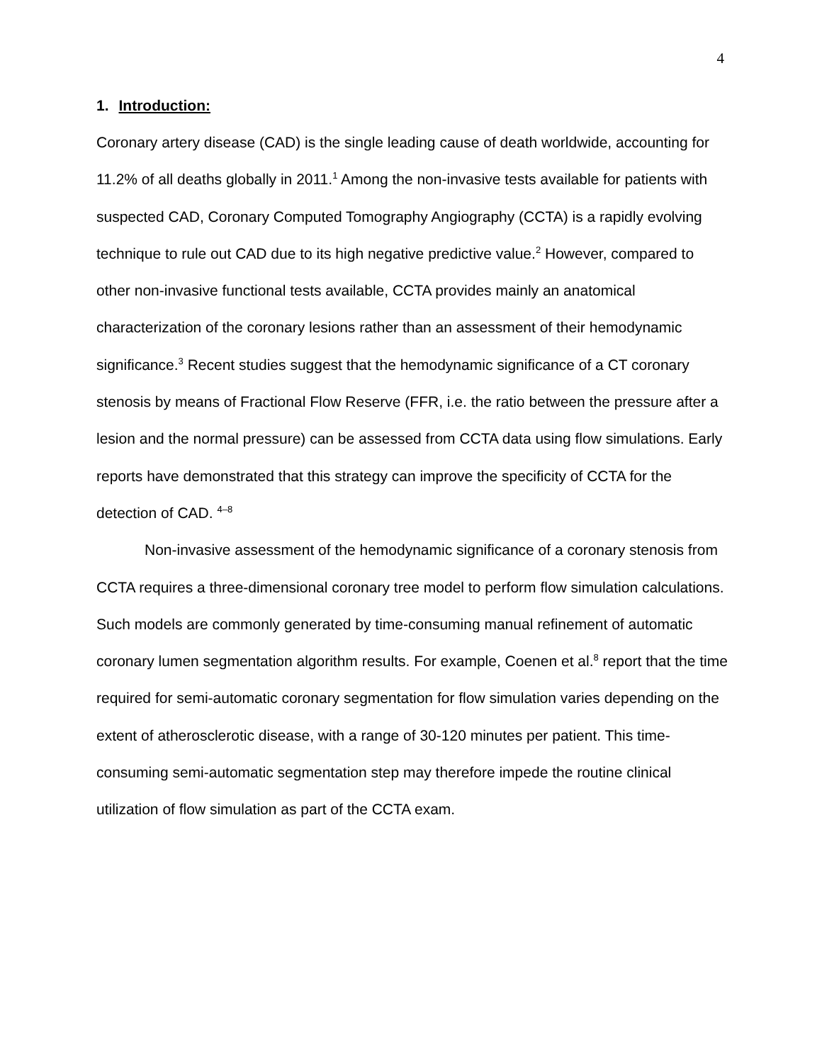4
1. Introduction:
Coronary artery disease (CAD) is the single leading cause of death worldwide, accounting for 11.2% of all deaths globally in 2011.<sup>1</sup> Among the non-invasive tests available for patients with suspected CAD, Coronary Computed Tomography Angiography (CCTA) is a rapidly evolving technique to rule out CAD due to its high negative predictive value.<sup>2</sup> However, compared to other non-invasive functional tests available, CCTA provides mainly an anatomical characterization of the coronary lesions rather than an assessment of their hemodynamic significance.<sup>3</sup> Recent studies suggest that the hemodynamic significance of a CT coronary stenosis by means of Fractional Flow Reserve (FFR, i.e. the ratio between the pressure after a lesion and the normal pressure) can be assessed from CCTA data using flow simulations. Early reports have demonstrated that this strategy can improve the specificity of CCTA for the detection of CAD. <sup>4–8</sup>
Non-invasive assessment of the hemodynamic significance of a coronary stenosis from CCTA requires a three-dimensional coronary tree model to perform flow simulation calculations. Such models are commonly generated by time-consuming manual refinement of automatic coronary lumen segmentation algorithm results. For example, Coenen et al.<sup>8</sup> report that the time required for semi-automatic coronary segmentation for flow simulation varies depending on the extent of atherosclerotic disease, with a range of 30-120 minutes per patient. This time-consuming semi-automatic segmentation step may therefore impede the routine clinical utilization of flow simulation as part of the CCTA exam.